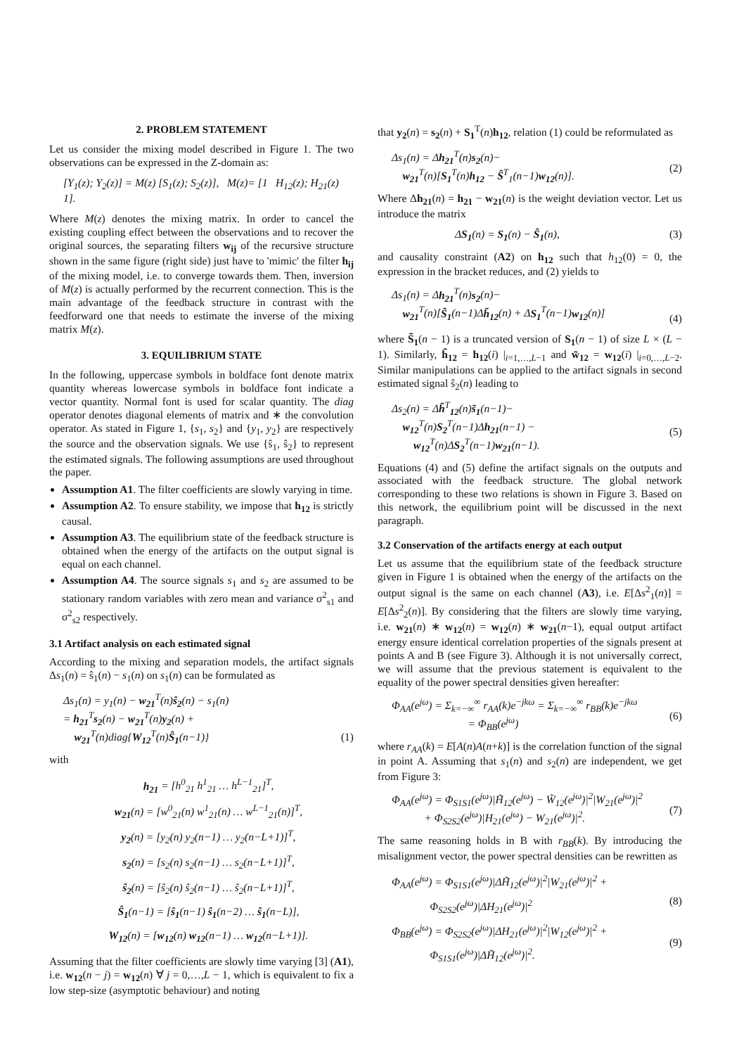2. PROBLEM STATEMENT
Let us consider the mixing model described in Figure 1. The two observations can be expressed in the Z-domain as:
[Y<sub>1</sub>(z); Y<sub>2</sub>(z)] = M(z) [S<sub>1</sub>(z); S<sub>2</sub>(z)], M(z)= [1 H<sub>12</sub>(z); H<sub>21</sub>(z) 1].
Where M(z) denotes the mixing matrix. In order to cancel the existing coupling effect between the observations and to recover the original sources, the separating filters w<sub>ij</sub> of the recursive structure shown in the same figure (right side) just have to 'mimic' the filter h<sub>ij</sub> of the mixing model, i.e. to converge towards them. Then, inversion of M(z) is actually performed by the recurrent connection. This is the main advantage of the feedback structure in contrast with the feedforward one that needs to estimate the inverse of the mixing matrix M(z).
3. EQUILIBRIUM STATE
In the following, uppercase symbols in boldface font denote matrix quantity whereas lowercase symbols in boldface font indicate a vector quantity. Normal font is used for scalar quantity. The diag operator denotes diagonal elements of matrix and ∗ the convolution operator. As stated in Figure 1, {s<sub>1</sub>, s<sub>2</sub>} and {y<sub>1</sub>, y<sub>2</sub>} are respectively the source and the observation signals. We use {ŝ<sub>1</sub>, ŝ<sub>2</sub>} to represent the estimated signals. The following assumptions are used throughout the paper.
Assumption A1. The filter coefficients are slowly varying in time.
Assumption A2. To ensure stability, we impose that h<sub>12</sub> is strictly causal.
Assumption A3. The equilibrium state of the feedback structure is obtained when the energy of the artifacts on the output signal is equal on each channel.
Assumption A4. The source signals s<sub>1</sub> and s<sub>2</sub> are assumed to be stationary random variables with zero mean and variance σ<sup>2</sup><sub>s1</sub> and σ<sup>2</sup><sub>s2</sub> respectively.
3.1 Artifact analysis on each estimated signal
According to the mixing and separation models, the artifact signals Δs<sub>1</sub>(n) = ŝ<sub>1</sub>(n) − s<sub>1</sub>(n) on s<sub>1</sub>(n) can be formulated as
Δs<sub>1</sub>(n) = y<sub>1</sub>(n) − w<sub>21</sub><sup>T</sup>(n)ŝ<sub>2</sub>(n) − s<sub>1</sub>(n)
= h<sub>21</sub><sup>T</sup>s<sub>2</sub>(n) − w<sub>21</sub><sup>T</sup>(n)y<sub>2</sub>(n) +
w<sub>21</sub><sup>T</sup>(n)diag{W<sub>12</sub><sup>T</sup>(n)Ŝ<sub>1</sub>(n−1)}
(1)
with
h<sub>21</sub> = [h<sup>0</sup><sub>21</sub> h<sup>1</sup><sub>21</sub> … h<sup>L−1</sup><sub>21</sub>]<sup>T</sup>,
w<sub>21</sub>(n) = [w<sup>0</sup><sub>21</sub>(n) w<sup>1</sup><sub>21</sub>(n) … w<sup>L−1</sup><sub>21</sub>(n)]<sup>T</sup>,
y<sub>2</sub>(n) = [y<sub>2</sub>(n) y<sub>2</sub>(n−1) … y<sub>2</sub>(n−L+1)]<sup>T</sup>,
s<sub>2</sub>(n) = [s<sub>2</sub>(n) s<sub>2</sub>(n−1) … s<sub>2</sub>(n−L+1)]<sup>T</sup>,
ŝ<sub>2</sub>(n) = [ŝ<sub>2</sub>(n) ŝ<sub>2</sub>(n−1) … ŝ<sub>2</sub>(n−L+1)]<sup>T</sup>,
Ŝ<sub>1</sub>(n−1) = [ŝ<sub>1</sub>(n−1) ŝ<sub>1</sub>(n−2) … ŝ<sub>1</sub>(n−L)],
W<sub>12</sub>(n) = [w<sub>12</sub>(n) w<sub>12</sub>(n−1) … w<sub>12</sub>(n−L+1)].
Assuming that the filter coefficients are slowly time varying [3] (A1), i.e. w<sub>12</sub>(n − j) = w<sub>12</sub>(n) ∀ j = 0,…,L − 1, which is equivalent to fix a low step-size (asymptotic behaviour) and noting
that y<sub>2</sub>(n) = s<sub>2</sub>(n) + S<sub>1</sub><sup>T</sup>(n)h<sub>12</sub>, relation (1) could be reformulated as
Δs<sub>1</sub>(n) = Δh<sub>21</sub><sup>T</sup>(n)s<sub>2</sub>(n)−
w<sub>21</sub><sup>T</sup>(n)[S<sub>1</sub><sup>T</sup>(n)h<sub>12</sub> − Ŝ<sup>T</sup><sub>1</sub>(n−1)w<sub>12</sub>(n)].
(2)
Where Δh<sub>21</sub>(n) = h<sub>21</sub> − w<sub>21</sub>(n) is the weight deviation vector. Let us introduce the matrix
ΔS<sub>1</sub>(n) = S<sub>1</sub>(n) − Ŝ<sub>1</sub>(n), (3)
and causality constraint (A2) on h<sub>12</sub> such that h<sub>12</sub>(0) = 0, the expression in the bracket reduces, and (2) yields to
Δs<sub>1</sub>(n) = Δh<sub>21</sub><sup>T</sup>(n)s<sub>2</sub>(n)−
w<sub>21</sub><sup>T</sup>(n)[S̃<sub>1</sub>(n−1)Δh̃<sub>12</sub>(n) + ΔS<sub>1</sub><sup>T</sup>(n−1)w<sub>12</sub>(n)]
(4)
where S̃<sub>1</sub>(n − 1) is a truncated version of S<sub>1</sub>(n − 1) of size L × (L − 1). Similarly, h̃<sub>12</sub> = h<sub>12</sub>(i) |<sub>i=1,…,L−1</sub> and w̃<sub>12</sub> = w<sub>12</sub>(i) |<sub>i=0,…,L−2</sub>. Similar manipulations can be applied to the artifact signals in second estimated signal ŝ<sub>2</sub>(n) leading to
Δs<sub>2</sub>(n) = Δh̃<sup>T</sup><sub>12</sub>(n)s̃<sub>1</sub>(n−1)−
w<sub>12</sub><sup>T</sup>(n)S<sub>2</sub><sup>T</sup>(n−1)Δh<sub>21</sub>(n−1) −
w<sub>12</sub><sup>T</sup>(n)ΔS<sub>2</sub><sup>T</sup>(n−1)w<sub>21</sub>(n−1).
(5)
Equations (4) and (5) define the artifact signals on the outputs and associated with the feedback structure. The global network corresponding to these two relations is shown in Figure 3. Based on this network, the equilibrium point will be discussed in the next paragraph.
3.2 Conservation of the artifacts energy at each output
Let us assume that the equilibrium state of the feedback structure given in Figure 1 is obtained when the energy of the artifacts on the output signal is the same on each channel (A3), i.e. E[Δs<sup>2</sup><sub>1</sub>(n)] = E[Δs<sup>2</sup><sub>2</sub>(n)]. By considering that the filters are slowly time varying, i.e. w<sub>21</sub>(n) ∗ w<sub>12</sub>(n) = w<sub>12</sub>(n) ∗ w<sub>21</sub>(n−1), equal output artifact energy ensure identical correlation properties of the signals present at points A and B (see Figure 3). Although it is not universally correct, we will assume that the previous statement is equivalent to the equality of the power spectral densities given hereafter:
Φ<sub>AA</sub>(e<sup>jω</sup>) = Σ<sub>k=−∞</sub><sup>∞</sup> r<sub>AA</sub>(k)e<sup>−jkω</sup> = Σ<sub>k=−∞</sub><sup>∞</sup> r<sub>BB</sub>(k)e<sup>−jkω</sup>
= Φ<sub>BB</sub>(e<sup>jω</sup>)
(6)
where r<sub>AA</sub>(k) = E[A(n)A(n+k)] is the correlation function of the signal in point A. Assuming that s<sub>1</sub>(n) and s<sub>2</sub>(n) are independent, we get from Figure 3:
Φ<sub>AA</sub>(e<sup>jω</sup>) = Φ<sub>S1S1</sub>(e<sup>jω</sup>)|H̃<sub>12</sub>(e<sup>jω</sup>) − W̃<sub>12</sub>(e<sup>jω</sup>)|<sup>2</sup>|W<sub>21</sub>(e<sup>jω</sup>)|<sup>2</sup>
+ Φ<sub>S2S2</sub>(e<sup>jω</sup>)|H<sub>21</sub>(e<sup>jω</sup>) − W<sub>21</sub>(e<sup>jω</sup>)|<sup>2</sup>.
(7)
The same reasoning holds in B with r<sub>BB</sub>(k). By introducing the misalignment vector, the power spectral densities can be rewritten as
Φ<sub>AA</sub>(e<sup>jω</sup>) = Φ<sub>S1S1</sub>(e<sup>jω</sup>)|ΔH̃<sub>12</sub>(e<sup>jω</sup>)|<sup>2</sup>|W<sub>21</sub>(e<sup>jω</sup>)|<sup>2</sup> +
Φ<sub>S2S2</sub>(e<sup>jω</sup>)|ΔH<sub>21</sub>(e<sup>jω</sup>)|<sup>2</sup>
Φ<sub>BB</sub>(e<sup>jω</sup>) = Φ<sub>S2S2</sub>(e<sup>jω</sup>)|ΔH<sub>21</sub>(e<sup>jω</sup>)|<sup>2</sup>|W<sub>12</sub>(e<sup>jω</sup>)|<sup>2</sup> +
Φ<sub>S1S1</sub>(e<sup>jω</sup>)|ΔH̃<sub>12</sub>(e<sup>jω</sup>)|<sup>2</sup>.
(8)
(9)